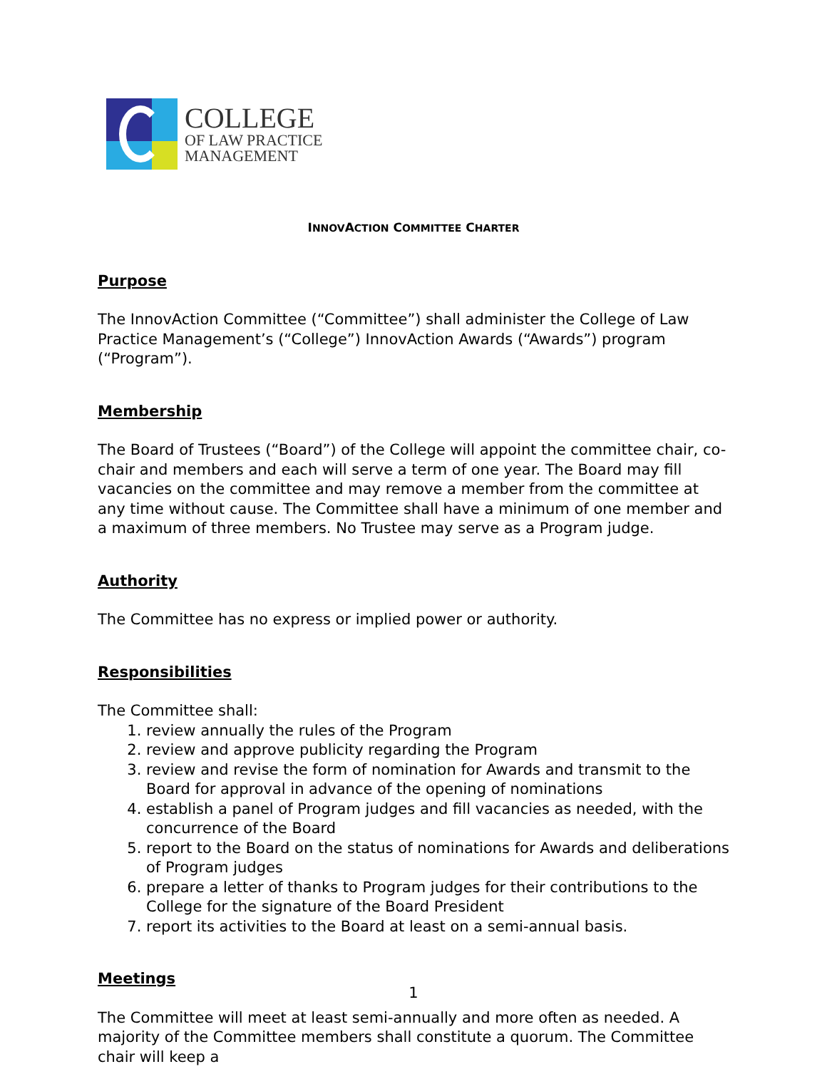COLLEGE
OF LAW PRACTICE
MANAGEMENT
INNOVACTION COMMITTEE CHARTER
Purpose
The InnovAction Committee (“Committee”) shall administer the College of Law Practice Management’s (“College”) InnovAction Awards (“Awards”) program (“Program”).
Membership
The Board of Trustees (“Board”) of the College will appoint the committee chair, co-chair and members and each will serve a term of one year. The Board may fill vacancies on the committee and may remove a member from the committee at any time without cause. The Committee shall have a minimum of one member and a maximum of three members. No Trustee may serve as a Program judge.
Authority
The Committee has no express or implied power or authority.
Responsibilities
The Committee shall:
1. review annually the rules of the Program
2. review and approve publicity regarding the Program
3. review and revise the form of nomination for Awards and transmit to the Board for approval in advance of the opening of nominations
4. establish a panel of Program judges and fill vacancies as needed, with the concurrence of the Board
5. report to the Board on the status of nominations for Awards and deliberations of Program judges
6. prepare a letter of thanks to Program judges for their contributions to the College for the signature of the Board President
7. report its activities to the Board at least on a semi-annual basis.
Meetings
The Committee will meet at least semi-annually and more often as needed. A majority of the Committee members shall constitute a quorum. The Committee chair will keep a
1